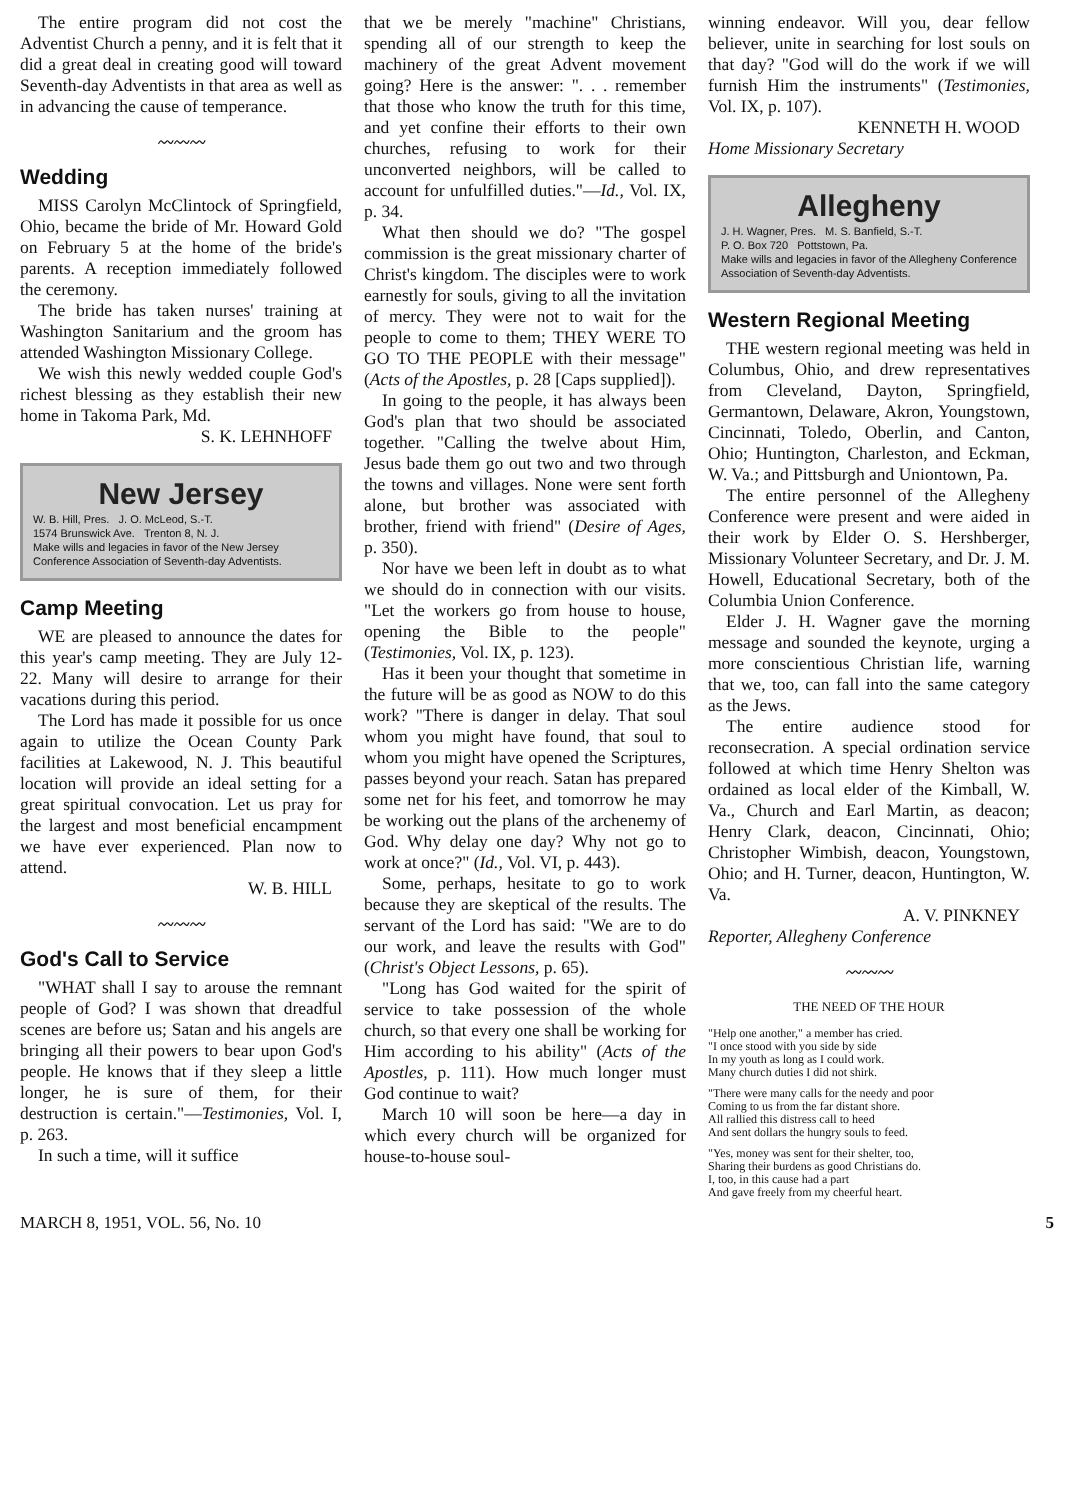The entire program did not cost the Adventist Church a penny, and it is felt that it did a great deal in creating good will toward Seventh-day Adventists in that area as well as in advancing the cause of temperance.
〰〰〰
Wedding
MISS Carolyn McClintock of Springfield, Ohio, became the bride of Mr. Howard Gold on February 5 at the home of the bride's parents. A reception immediately followed the ceremony.
The bride has taken nurses' training at Washington Sanitarium and the groom has attended Washington Missionary College.
We wish this newly wedded couple God's richest blessing as they establish their new home in Takoma Park, Md.
S. K. LEHNHOFF
New Jersey
W. B. Hill, Pres. J. O. McLeod, S.-T.
1574 Brunswick Ave. Trenton 8, N. J.
Make wills and legacies in favor of the New Jersey Conference Association of Seventh-day Adventists.
Camp Meeting
WE are pleased to announce the dates for this year's camp meeting. They are July 12-22. Many will desire to arrange for their vacations during this period.
The Lord has made it possible for us once again to utilize the Ocean County Park facilities at Lakewood, N. J. This beautiful location will provide an ideal setting for a great spiritual convocation. Let us pray for the largest and most beneficial encampment we have ever experienced. Plan now to attend.
W. B. HILL
〰〰〰
God's Call to Service
"WHAT shall I say to arouse the remnant people of God? I was shown that dreadful scenes are before us; Satan and his angels are bringing all their powers to bear upon God's people. He knows that if they sleep a little longer, he is sure of them, for their destruction is certain."—Testimonies, Vol. I, p. 263.
In such a time, will it suffice
that we be merely "machine" Christians, spending all of our strength to keep the machinery of the great Advent movement going? Here is the answer: ". . . remember that those who know the truth for this time, and yet confine their efforts to their own churches, refusing to work for their unconverted neighbors, will be called to account for unfulfilled duties."—Id., Vol. IX, p. 34.
What then should we do? "The gospel commission is the great missionary charter of Christ's kingdom. The disciples were to work earnestly for souls, giving to all the invitation of mercy. They were not to wait for the people to come to them; THEY WERE TO GO TO THE PEOPLE with their message" (Acts of the Apostles, p. 28 [Caps supplied]).
In going to the people, it has always been God's plan that two should be associated together. "Calling the twelve about Him, Jesus bade them go out two and two through the towns and villages. None were sent forth alone, but brother was associated with brother, friend with friend" (Desire of Ages, p. 350).
Nor have we been left in doubt as to what we should do in connection with our visits. "Let the workers go from house to house, opening the Bible to the people" (Testimonies, Vol. IX, p. 123).
Has it been your thought that sometime in the future will be as good as NOW to do this work? "There is danger in delay. That soul whom you might have found, that soul to whom you might have opened the Scriptures, passes beyond your reach. Satan has prepared some net for his feet, and tomorrow he may be working out the plans of the archenemy of God. Why delay one day? Why not go to work at once?" (Id., Vol. VI, p. 443).
Some, perhaps, hesitate to go to work because they are skeptical of the results. The servant of the Lord has said: "We are to do our work, and leave the results with God" (Christ's Object Lessons, p. 65).
"Long has God waited for the spirit of service to take possession of the whole church, so that every one shall be working for Him according to his ability" (Acts of the Apostles, p. 111). How much longer must God continue to wait?
March 10 will soon be here—a day in which every church will be organized for house-to-house soul-
winning endeavor. Will you, dear fellow believer, unite in searching for lost souls on that day? "God will do the work if we will furnish Him the instruments" (Testimonies, Vol. IX, p. 107).
KENNETH H. WOOD
Home Missionary Secretary
Allegheny
J. H. Wagner, Pres. M. S. Banfield, S.-T.
P. O. Box 720 Pottstown, Pa.
Make wills and legacies in favor of the Allegheny Conference Association of Seventh-day Adventists.
Western Regional Meeting
THE western regional meeting was held in Columbus, Ohio, and drew representatives from Cleveland, Dayton, Springfield, Germantown, Delaware, Akron, Youngstown, Cincinnati, Toledo, Oberlin, and Canton, Ohio; Huntington, Charleston, and Eckman, W. Va.; and Pittsburgh and Uniontown, Pa.
The entire personnel of the Allegheny Conference were present and were aided in their work by Elder O. S. Hershberger, Missionary Volunteer Secretary, and Dr. J. M. Howell, Educational Secretary, both of the Columbia Union Conference.
Elder J. H. Wagner gave the morning message and sounded the keynote, urging a more conscientious Christian life, warning that we, too, can fall into the same category as the Jews.
The entire audience stood for reconsecration. A special ordination service followed at which time Henry Shelton was ordained as local elder of the Kimball, W. Va., Church and Earl Martin, as deacon; Henry Clark, deacon, Cincinnati, Ohio; Christopher Wimbish, deacon, Youngstown, Ohio; and H. Turner, deacon, Huntington, W. Va.
A. V. PINKNEY
Reporter, Allegheny Conference
〰〰〰
THE NEED OF THE HOUR
"Help one another," a member has cried.
"I once stood with you side by side
In my youth as long as I could work.
Many church duties I did not shirk.
"There were many calls for the needy and poor
Coming to us from the far distant shore.
All rallied this distress call to heed
And sent dollars the hungry souls to feed.
"Yes, money was sent for their shelter, too,
Sharing their burdens as good Christians do.
I, too, in this cause had a part
And gave freely from my cheerful heart.
MARCH 8, 1951, VOL. 56, No. 10 5